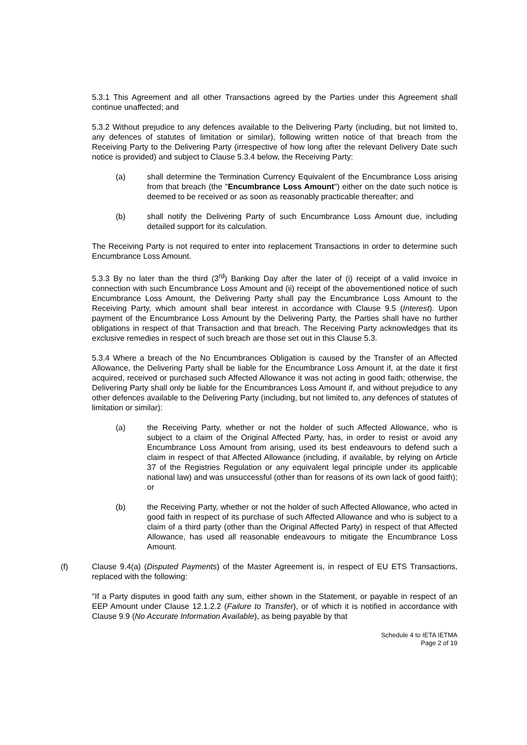5.3.1 This Agreement and all other Transactions agreed by the Parties under this Agreement shall continue unaffected; and
5.3.2 Without prejudice to any defences available to the Delivering Party (including, but not limited to, any defences of statutes of limitation or similar), following written notice of that breach from the Receiving Party to the Delivering Party (irrespective of how long after the relevant Delivery Date such notice is provided) and subject to Clause 5.3.4 below, the Receiving Party:
(a) shall determine the Termination Currency Equivalent of the Encumbrance Loss arising from that breach (the "Encumbrance Loss Amount") either on the date such notice is deemed to be received or as soon as reasonably practicable thereafter; and
(b) shall notify the Delivering Party of such Encumbrance Loss Amount due, including detailed support for its calculation.
The Receiving Party is not required to enter into replacement Transactions in order to determine such Encumbrance Loss Amount.
5.3.3 By no later than the third (3<sup>rd</sup>) Banking Day after the later of (i) receipt of a valid invoice in connection with such Encumbrance Loss Amount and (ii) receipt of the abovementioned notice of such Encumbrance Loss Amount, the Delivering Party shall pay the Encumbrance Loss Amount to the Receiving Party, which amount shall bear interest in accordance with Clause 9.5 (Interest). Upon payment of the Encumbrance Loss Amount by the Delivering Party, the Parties shall have no further obligations in respect of that Transaction and that breach. The Receiving Party acknowledges that its exclusive remedies in respect of such breach are those set out in this Clause 5.3.
5.3.4 Where a breach of the No Encumbrances Obligation is caused by the Transfer of an Affected Allowance, the Delivering Party shall be liable for the Encumbrance Loss Amount if, at the date it first acquired, received or purchased such Affected Allowance it was not acting in good faith; otherwise, the Delivering Party shall only be liable for the Encumbrances Loss Amount if, and without prejudice to any other defences available to the Delivering Party (including, but not limited to, any defences of statutes of limitation or similar):
(a) the Receiving Party, whether or not the holder of such Affected Allowance, who is subject to a claim of the Original Affected Party, has, in order to resist or avoid any Encumbrance Loss Amount from arising, used its best endeavours to defend such a claim in respect of that Affected Allowance (including, if available, by relying on Article 37 of the Registries Regulation or any equivalent legal principle under its applicable national law) and was unsuccessful (other than for reasons of its own lack of good faith); or
(b) the Receiving Party, whether or not the holder of such Affected Allowance, who acted in good faith in respect of its purchase of such Affected Allowance and who is subject to a claim of a third party (other than the Original Affected Party) in respect of that Affected Allowance, has used all reasonable endeavours to mitigate the Encumbrance Loss Amount.
(f) Clause 9.4(a) (Disputed Payments) of the Master Agreement is, in respect of EU ETS Transactions, replaced with the following:
"If a Party disputes in good faith any sum, either shown in the Statement, or payable in respect of an EEP Amount under Clause 12.1.2.2 (Failure to Transfer), or of which it is notified in accordance with Clause 9.9 (No Accurate Information Available), as being payable by that
Schedule 4 to IETA IETMA
Page 2 of 19